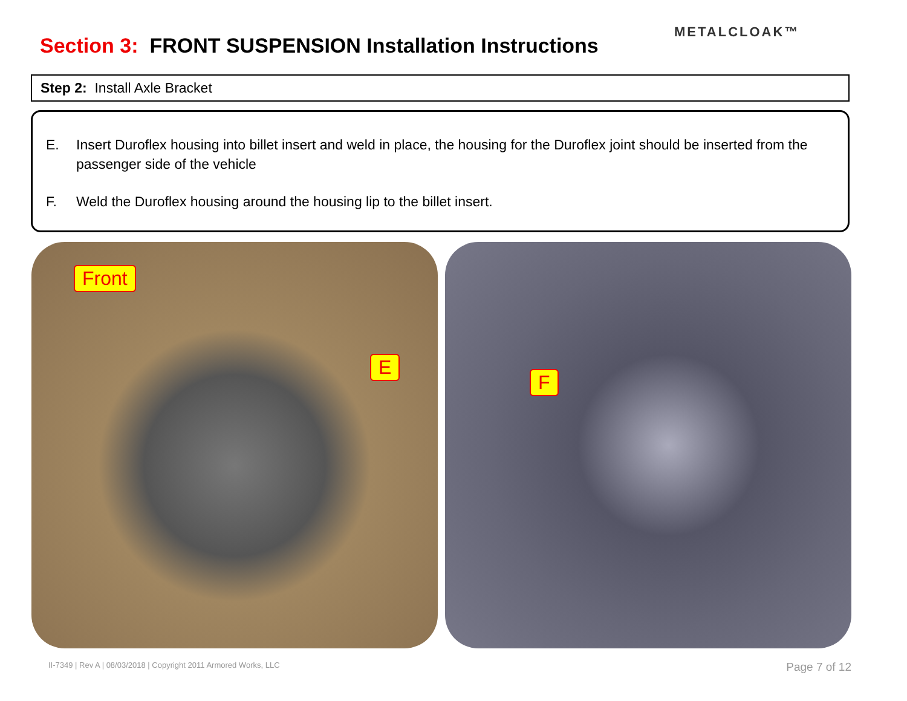Section 3: FRONT SUSPENSION Installation Instructions
METALCLOAK™
Step 2: Install Axle Bracket
E. Insert Duroflex housing into billet insert and weld in place, the housing for the Duroflex joint should be inserted from the passenger side of the vehicle
F. Weld the Duroflex housing around the housing lip to the billet insert.
Front
E
F
II-7349 | Rev A | 08/03/2018 | Copyright 2011 Armored Works, LLC Page 7 of 12